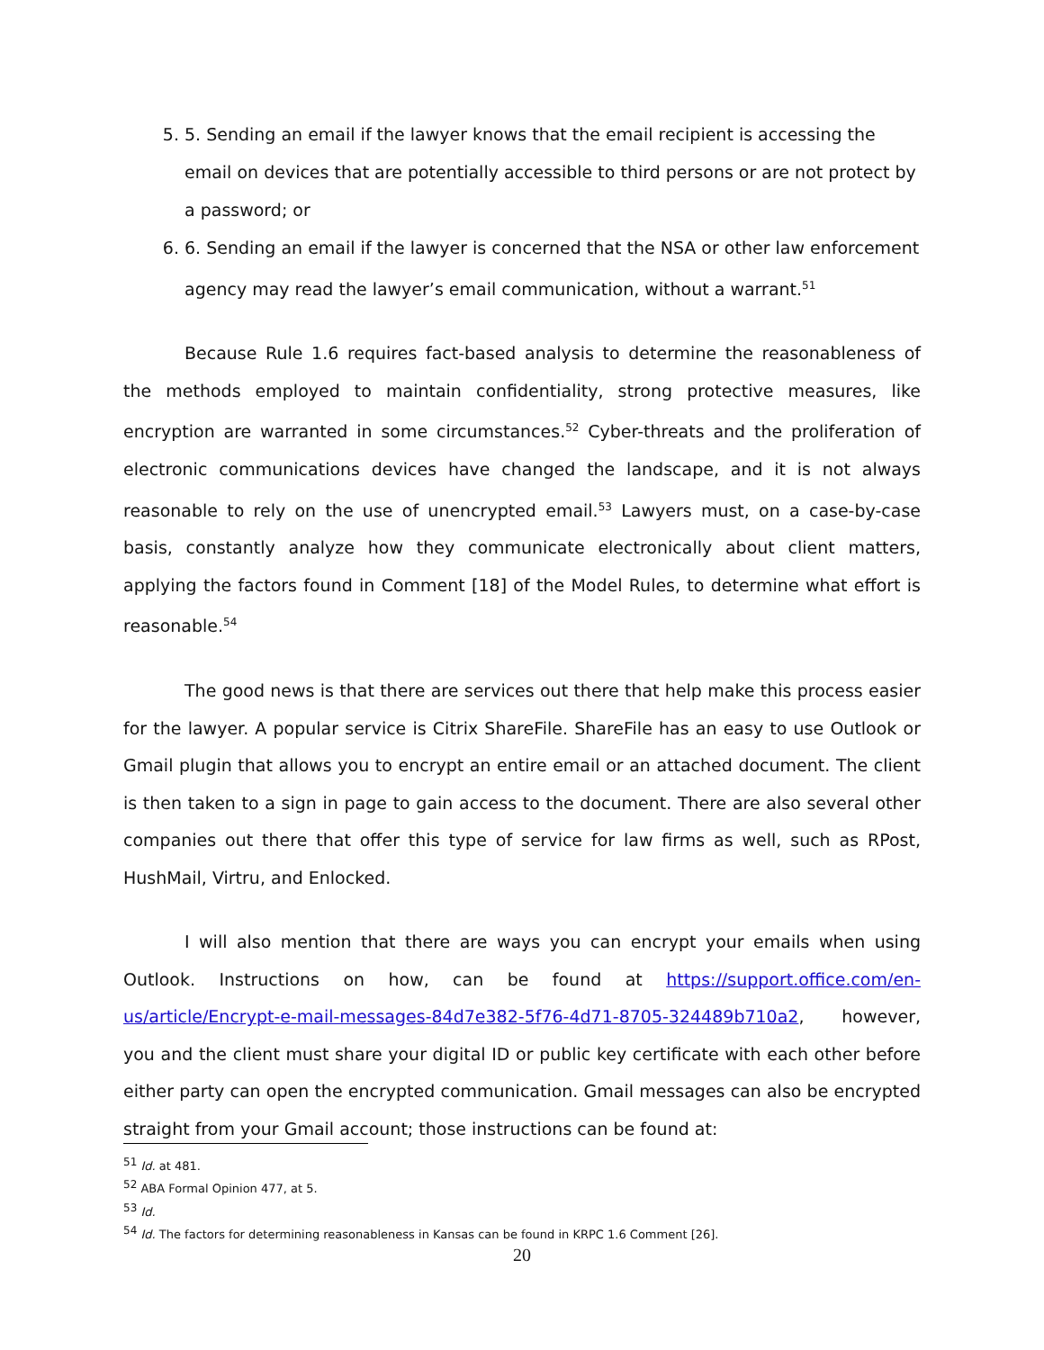5. 5. Sending an email if the lawyer knows that the email recipient is accessing the email on devices that are potentially accessible to third persons or are not protect by a password; or
6. 6. Sending an email if the lawyer is concerned that the NSA or other law enforcement agency may read the lawyer’s email communication, without a warrant.<sup>51</sup>
Because Rule 1.6 requires fact-based analysis to determine the reasonableness of the methods employed to maintain confidentiality, strong protective measures, like encryption are warranted in some circumstances.<sup>52</sup> Cyber-threats and the proliferation of electronic communications devices have changed the landscape, and it is not always reasonable to rely on the use of unencrypted email.<sup>53</sup> Lawyers must, on a case-by-case basis, constantly analyze how they communicate electronically about client matters, applying the factors found in Comment [18] of the Model Rules, to determine what effort is reasonable.<sup>54</sup>
The good news is that there are services out there that help make this process easier for the lawyer. A popular service is Citrix ShareFile. ShareFile has an easy to use Outlook or Gmail plugin that allows you to encrypt an entire email or an attached document. The client is then taken to a sign in page to gain access to the document. There are also several other companies out there that offer this type of service for law firms as well, such as RPost, HushMail, Virtru, and Enlocked.
I will also mention that there are ways you can encrypt your emails when using Outlook. Instructions on how, can be found at https://support.office.com/en-us/article/Encrypt-e-mail-messages-84d7e382-5f76-4d71-8705-324489b710a2, however, you and the client must share your digital ID or public key certificate with each other before either party can open the encrypted communication. Gmail messages can also be encrypted straight from your Gmail account; those instructions can be found at:
<sup>51</sup> Id. at 481.
<sup>52</sup> ABA Formal Opinion 477, at 5.
<sup>53</sup> Id.
<sup>54</sup> Id. The factors for determining reasonableness in Kansas can be found in KRPC 1.6 Comment [26].
20